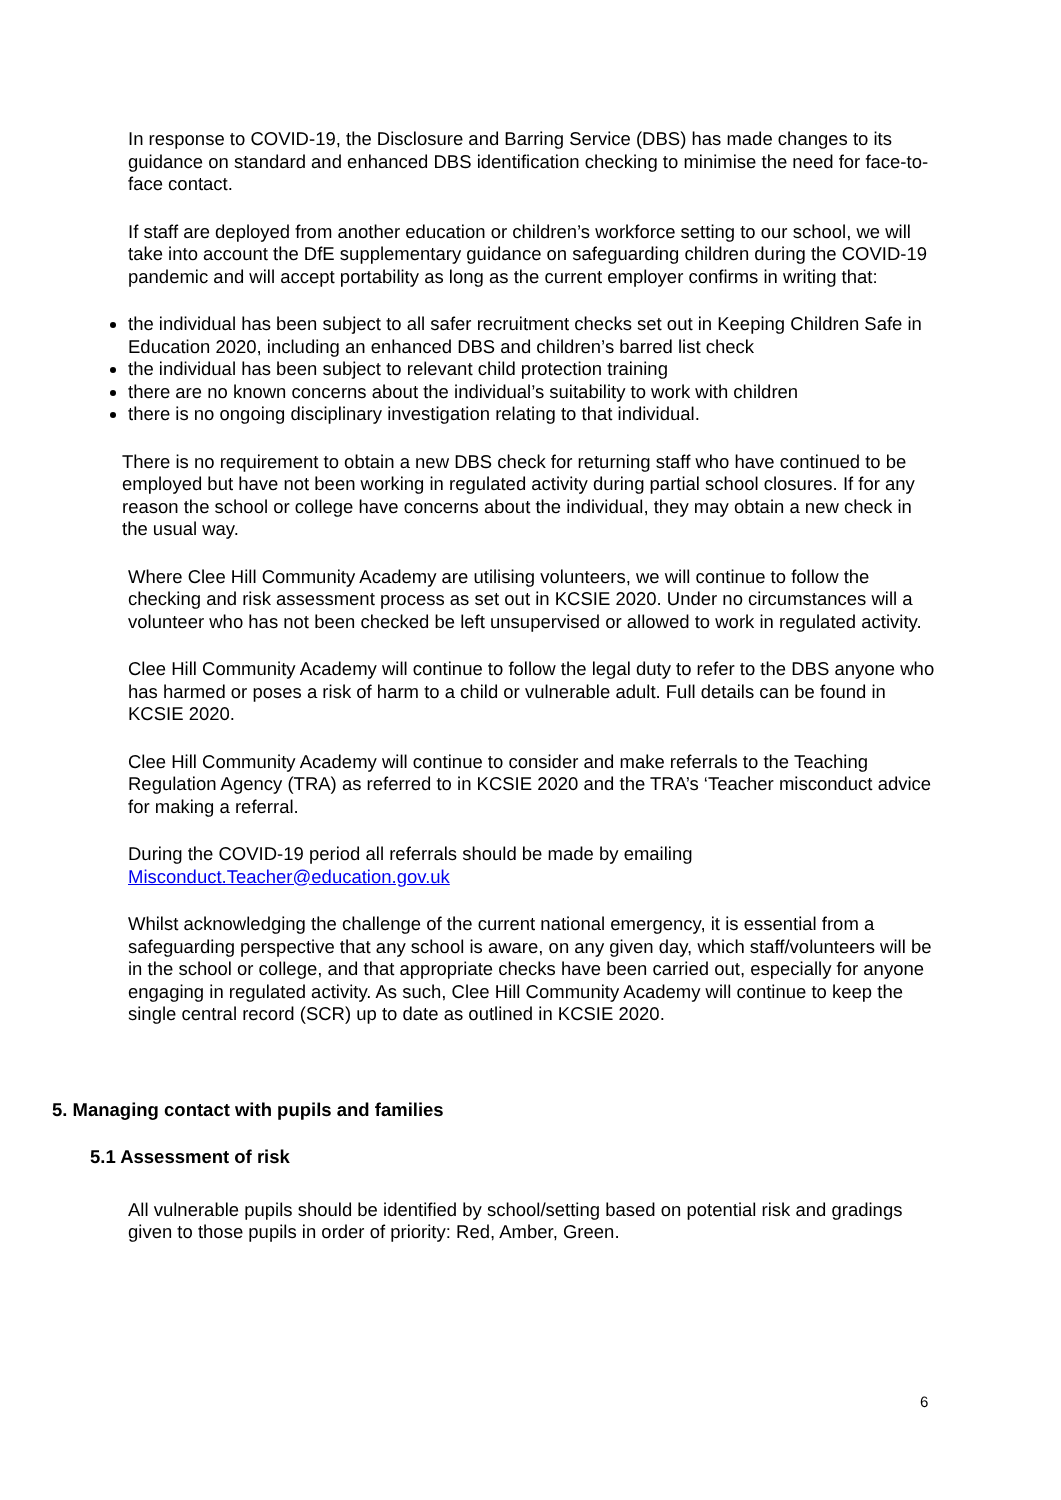In response to COVID-19, the Disclosure and Barring Service (DBS) has made changes to its guidance on standard and enhanced DBS identification checking to minimise the need for face-to-face contact.
If staff are deployed from another education or children’s workforce setting to our school, we will take into account the DfE supplementary guidance on safeguarding children during the COVID-19 pandemic and will accept portability as long as the current employer confirms in writing that:
the individual has been subject to all safer recruitment checks set out in Keeping Children Safe in Education 2020, including an enhanced DBS and children’s barred list check
the individual has been subject to relevant child protection training
there are no known concerns about the individual’s suitability to work with children
there is no ongoing disciplinary investigation relating to that individual.
There is no requirement to obtain a new DBS check for returning staff who have continued to be employed but have not been working in regulated activity during partial school closures. If for any reason the school or college have concerns about the individual, they may obtain a new check in the usual way.
Where Clee Hill Community Academy are utilising volunteers, we will continue to follow the checking and risk assessment process as set out in KCSIE 2020. Under no circumstances will a volunteer who has not been checked be left unsupervised or allowed to work in regulated activity.
Clee Hill Community Academy will continue to follow the legal duty to refer to the DBS anyone who has harmed or poses a risk of harm to a child or vulnerable adult. Full details can be found in KCSIE 2020.
Clee Hill Community Academy will continue to consider and make referrals to the Teaching Regulation Agency (TRA) as referred to in KCSIE 2020 and the TRA’s ‘Teacher misconduct advice for making a referral.
During the COVID-19 period all referrals should be made by emailing Misconduct.Teacher@education.gov.uk
Whilst acknowledging the challenge of the current national emergency, it is essential from a safeguarding perspective that any school is aware, on any given day, which staff/volunteers will be in the school or college, and that appropriate checks have been carried out, especially for anyone engaging in regulated activity. As such, Clee Hill Community Academy will continue to keep the single central record (SCR) up to date as outlined in KCSIE 2020.
5. Managing contact with pupils and families
5.1 Assessment of risk
All vulnerable pupils should be identified by school/setting based on potential risk and gradings given to those pupils in order of priority: Red, Amber, Green.
6